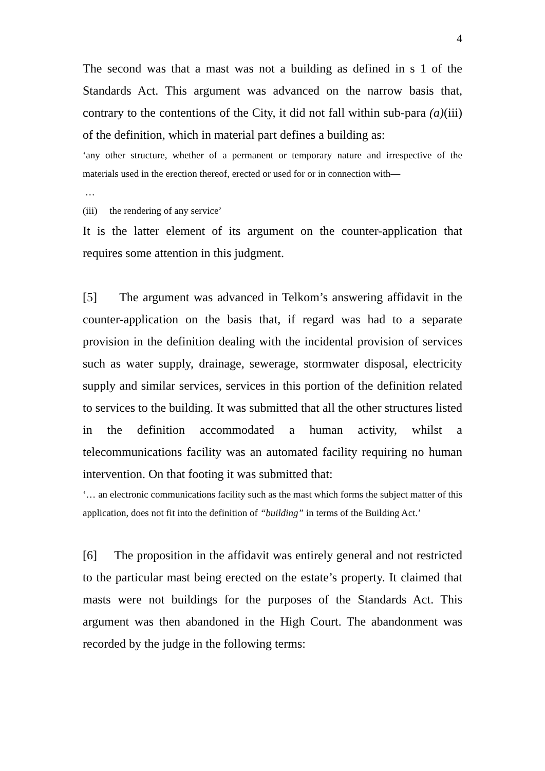4
The second was that a mast was not a building as defined in s 1 of the Standards Act. This argument was advanced on the narrow basis that, contrary to the contentions of the City, it did not fall within sub-para (a)(iii) of the definition, which in material part defines a building as:
‘any other structure, whether of a permanent or temporary nature and irrespective of the materials used in the erection thereof, erected or used for or in connection with—
…
(iii) the rendering of any service’
It is the latter element of its argument on the counter-application that requires some attention in this judgment.
[5] The argument was advanced in Telkom’s answering affidavit in the counter-application on the basis that, if regard was had to a separate provision in the definition dealing with the incidental provision of services such as water supply, drainage, sewerage, stormwater disposal, electricity supply and similar services, services in this portion of the definition related to services to the building. It was submitted that all the other structures listed in the definition accommodated a human activity, whilst a telecommunications facility was an automated facility requiring no human intervention. On that footing it was submitted that:
‘… an electronic communications facility such as the mast which forms the subject matter of this application, does not fit into the definition of “building” in terms of the Building Act.’
[6] The proposition in the affidavit was entirely general and not restricted to the particular mast being erected on the estate’s property. It claimed that masts were not buildings for the purposes of the Standards Act. This argument was then abandoned in the High Court. The abandonment was recorded by the judge in the following terms: